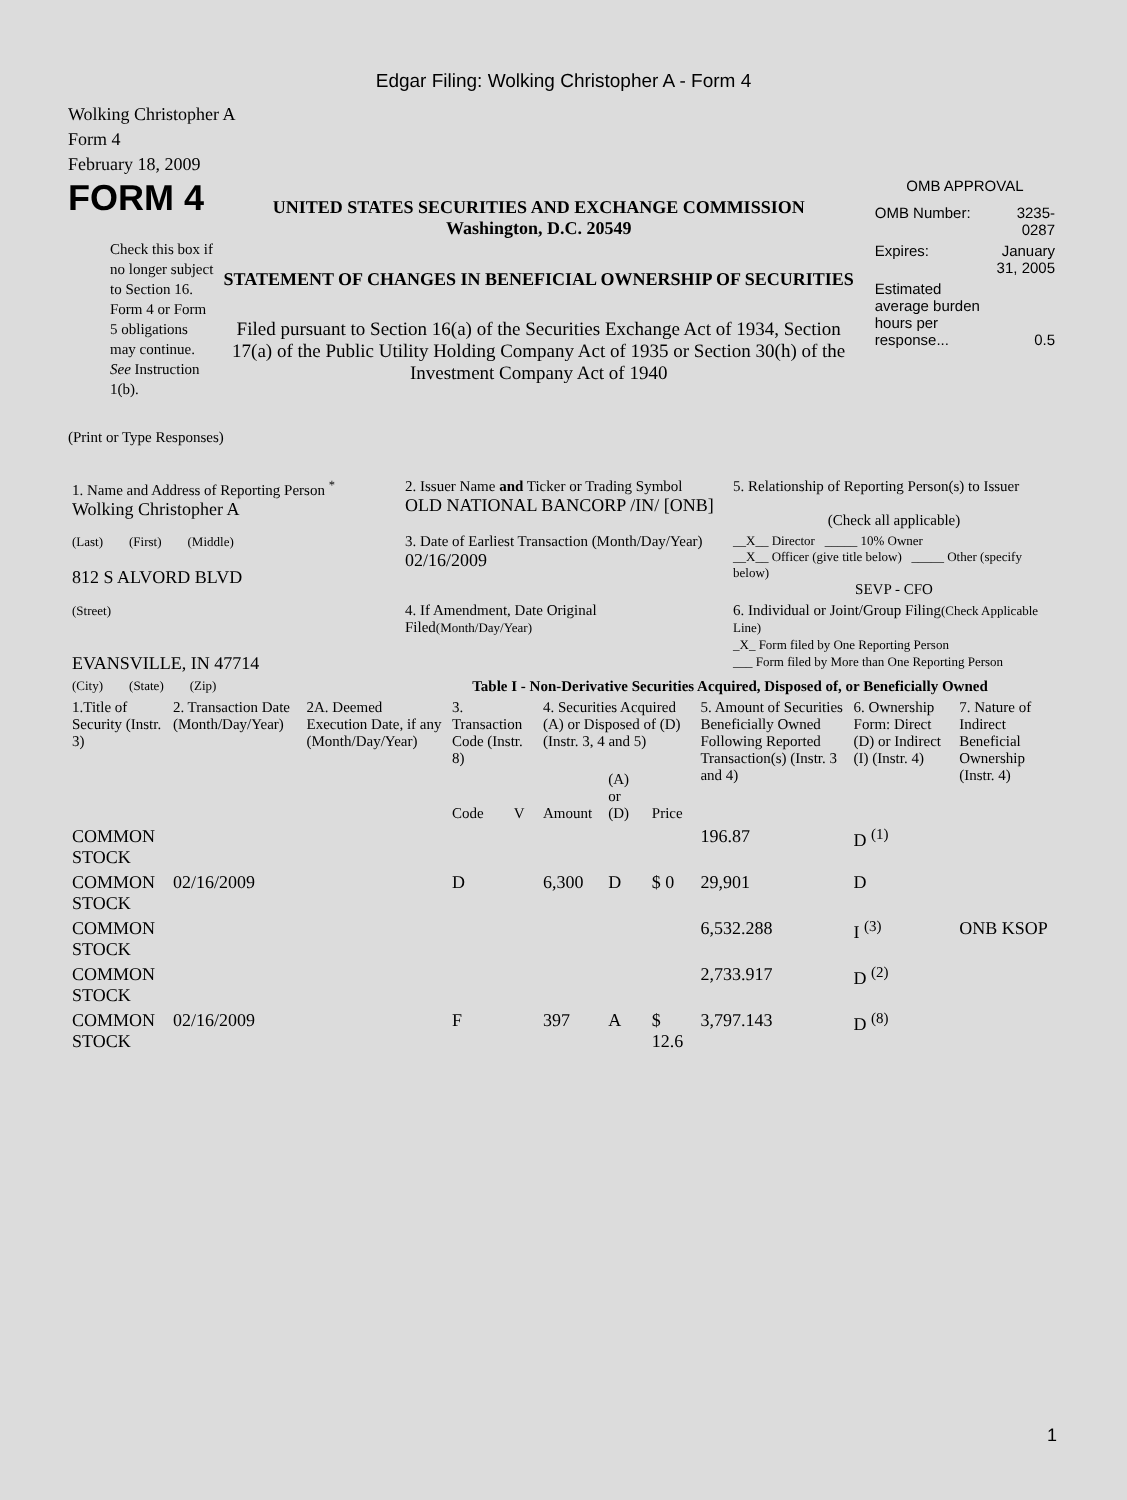Edgar Filing: Wolking Christopher A - Form 4
Wolking Christopher A
Form 4
February 18, 2009
FORM 4
Check this box if no longer subject to Section 16. Form 4 or Form 5 obligations may continue. See Instruction 1(b).
UNITED STATES SECURITIES AND EXCHANGE COMMISSION
Washington, D.C. 20549
STATEMENT OF CHANGES IN BENEFICIAL OWNERSHIP OF SECURITIES
Filed pursuant to Section 16(a) of the Securities Exchange Act of 1934, Section 17(a) of the Public Utility Holding Company Act of 1935 or Section 30(h) of the Investment Company Act of 1940
OMB APPROVAL
| OMB Number: | 3235-0287 |
| Expires: | January 31, 2005 |
| Estimated average burden hours per response... | 0.5 |
(Print or Type Responses)
| 1. Name and Address of Reporting Person <sup>*</sup> Wolking Christopher A | 2. Issuer Name and Ticker or Trading Symbol OLD NATIONAL BANCORP /IN/ [ONB] | 5. Relationship of Reporting Person(s) to Issuer (Check all applicable) |
| (Last) (First) (Middle) 812 S ALVORD BLVD | 3. Date of Earliest Transaction (Month/Day/Year) 02/16/2009 | __X__ Director _____ 10% Owner __X__ Officer (give title below) _____ Other (specify below) SEVP - CFO |
| (Street) EVANSVILLE, IN 47714 | 4. If Amendment, Date Original Filed (Month/Day/Year) | 6. Individual or Joint/Group Filing (Check Applicable Line) _X_ Form filed by One Reporting Person ___ Form filed by More than One Reporting Person |
| (City) (State) (Zip) | Table I - Non-Derivative Securities Acquired, Disposed of, or Beneficially Owned | |
| 1.Title of Security (Instr. 3) | 2. Transaction Date (Month/Day/Year) | 2A. Deemed Execution Date, if any (Month/Day/Year) | 3. Transaction Code (Instr. 8) | | 4. Securities Acquired (A) or Disposed of (D) (Instr. 3, 4 and 5) | | | 5. Amount of Securities Beneficially Owned Following Reported Transaction(s) (Instr. 3 and 4) | 6. Ownership Form: Direct (D) or Indirect (I) (Instr. 4) | 7. Nature of Indirect Beneficial Ownership (Instr. 4) |
| --- | --- | --- | --- | --- | --- | --- | --- | --- | --- | --- |
| | | | Code | V | Amount | (A) or (D) | Price | | | |
| COMMON STOCK | | | | | | | | 196.87 | D <sup>(1)</sup> | |
| COMMON STOCK | 02/16/2009 | | D | | 6,300 | D | $ 0 | 29,901 | D | |
| COMMON STOCK | | | | | | | | 6,532.288 | I <sup>(3)</sup> | ONB KSOP |
| COMMON STOCK | | | | | | | | 2,733.917 | D <sup>(2)</sup> | |
| COMMON STOCK | 02/16/2009 | | F | | 397 | A | $ 12.6 | 3,797.143 | D <sup>(8)</sup> | |
1